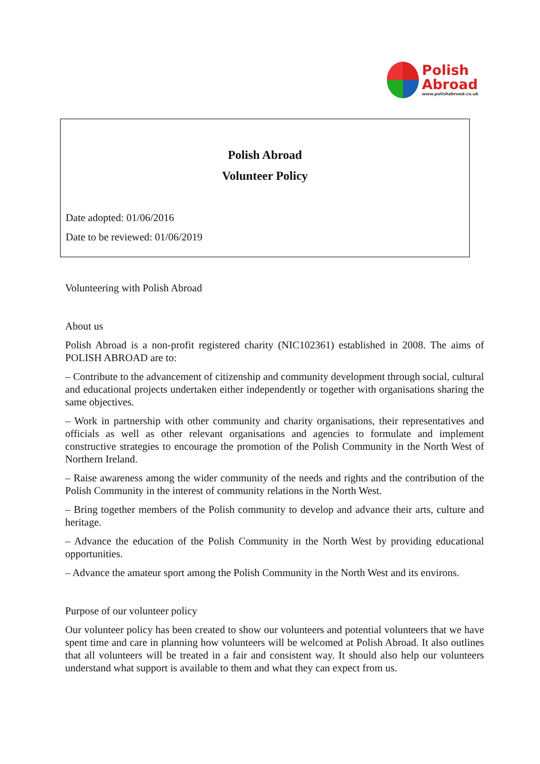Polish
Abroad
www.polishabroad.co.uk
Polish Abroad
Volunteer Policy
Date adopted: 01/06/2016
Date to be reviewed: 01/06/2019
Volunteering with Polish Abroad
About us
Polish Abroad is a non-profit registered charity (NIC102361) established in 2008. The aims of POLISH ABROAD are to:
– Contribute to the advancement of citizenship and community development through social, cultural and educational projects undertaken either independently or together with organisations sharing the same objectives.
– Work in partnership with other community and charity organisations, their representatives and officials as well as other relevant organisations and agencies to formulate and implement constructive strategies to encourage the promotion of the Polish Community in the North West of Northern Ireland.
– Raise awareness among the wider community of the needs and rights and the contribution of the Polish Community in the interest of community relations in the North West.
– Bring together members of the Polish community to develop and advance their arts, culture and heritage.
– Advance the education of the Polish Community in the North West by providing educational opportunities.
– Advance the amateur sport among the Polish Community in the North West and its environs.
Purpose of our volunteer policy
Our volunteer policy has been created to show our volunteers and potential volunteers that we have spent time and care in planning how volunteers will be welcomed at Polish Abroad. It also outlines that all volunteers will be treated in a fair and consistent way. It should also help our volunteers understand what support is available to them and what they can expect from us.